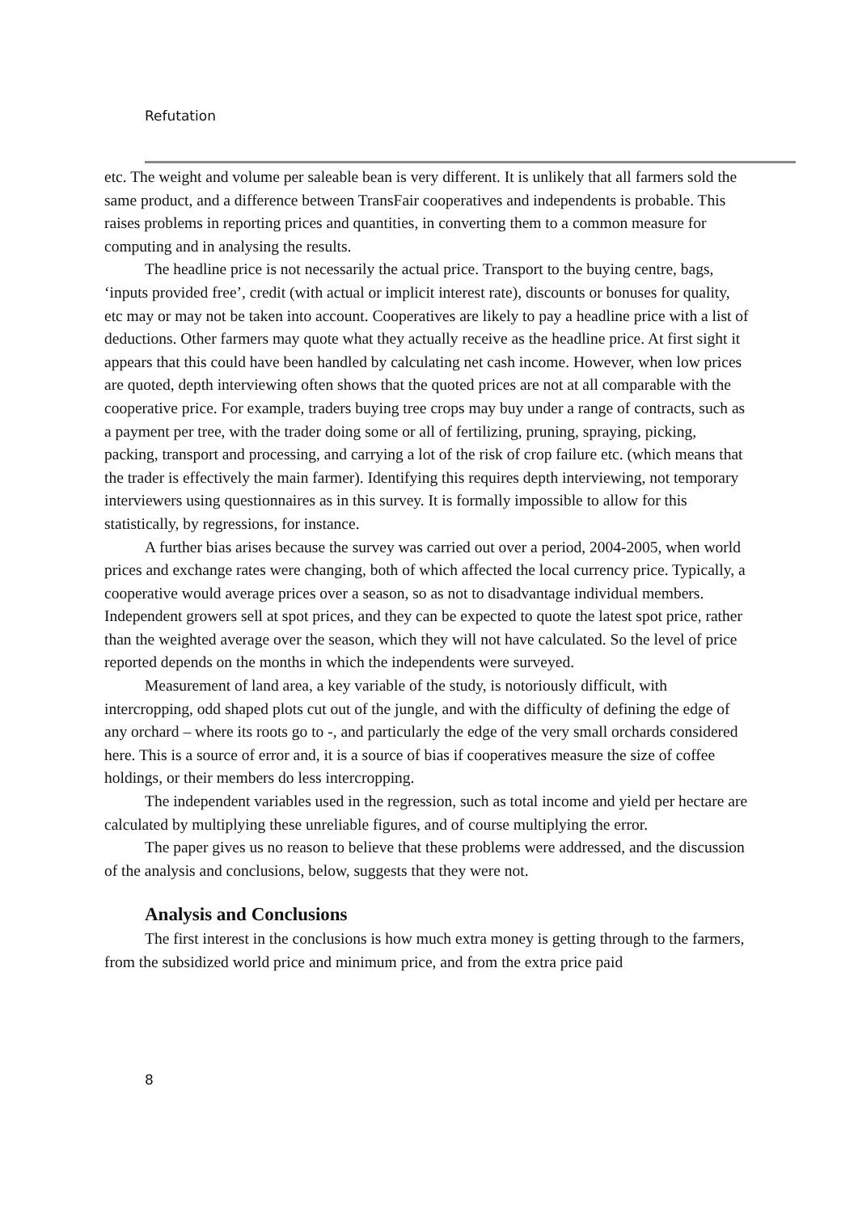Refutation
etc. The weight and volume per saleable bean is very different. It is unlikely that all farmers sold the same product, and a difference between TransFair cooperatives and independents is probable. This raises problems in reporting prices and quantities, in converting them to a common measure for computing and in analysing the results.
The headline price is not necessarily the actual price. Transport to the buying centre, bags, ‘inputs provided free’, credit (with actual or implicit interest rate), discounts or bonuses for quality, etc may or may not be taken into account. Cooperatives are likely to pay a headline price with a list of deductions. Other farmers may quote what they actually receive as the headline price. At first sight it appears that this could have been handled by calculating net cash income. However, when low prices are quoted, depth interviewing often shows that the quoted prices are not at all comparable with the cooperative price. For example, traders buying tree crops may buy under a range of contracts, such as a payment per tree, with the trader doing some or all of fertilizing, pruning, spraying, picking, packing, transport and processing, and carrying a lot of the risk of crop failure etc. (which means that the trader is effectively the main farmer). Identifying this requires depth interviewing, not temporary interviewers using questionnaires as in this survey. It is formally impossible to allow for this statistically, by regressions, for instance.
A further bias arises because the survey was carried out over a period, 2004-2005, when world prices and exchange rates were changing, both of which affected the local currency price. Typically, a cooperative would average prices over a season, so as not to disadvantage individual members. Independent growers sell at spot prices, and they can be expected to quote the latest spot price, rather than the weighted average over the season, which they will not have calculated. So the level of price reported depends on the months in which the independents were surveyed.
Measurement of land area, a key variable of the study, is notoriously difficult, with intercropping, odd shaped plots cut out of the jungle, and with the difficulty of defining the edge of any orchard – where its roots go to -, and particularly the edge of the very small orchards considered here. This is a source of error and, it is a source of bias if cooperatives measure the size of coffee holdings, or their members do less intercropping.
The independent variables used in the regression, such as total income and yield per hectare are calculated by multiplying these unreliable figures, and of course multiplying the error.
The paper gives us no reason to believe that these problems were addressed, and the discussion of the analysis and conclusions, below, suggests that they were not.
Analysis and Conclusions
The first interest in the conclusions is how much extra money is getting through to the farmers, from the subsidized world price and minimum price, and from the extra price paid
8